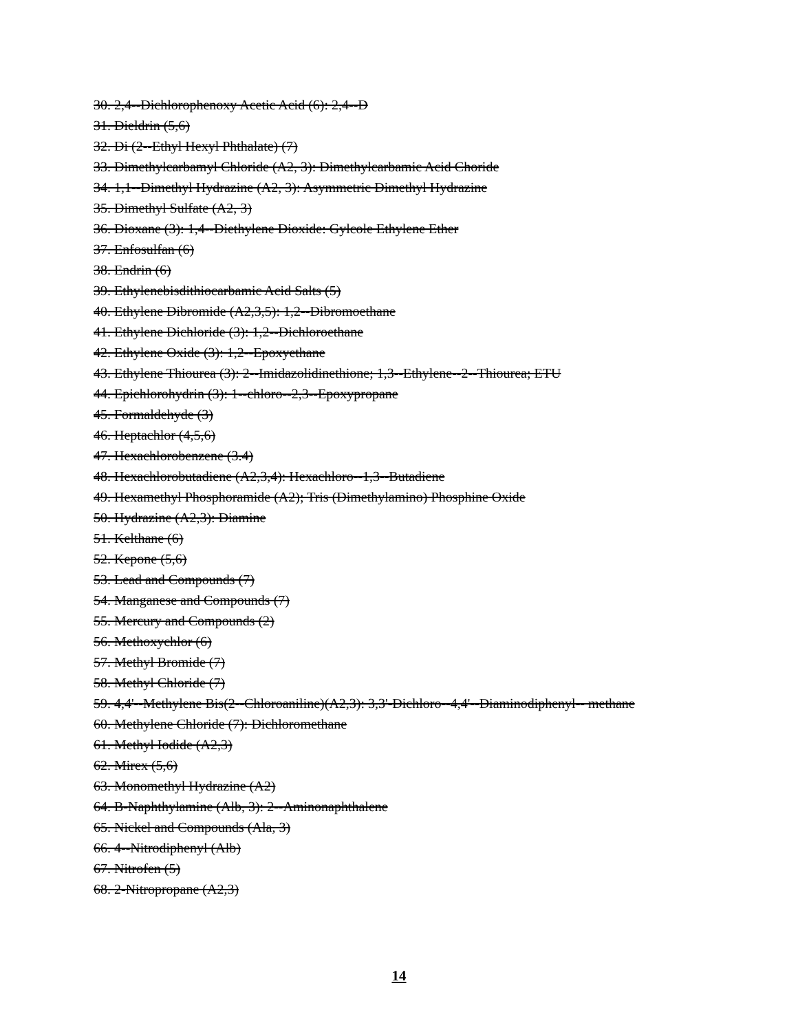30. 2,4--Dichlorophenoxy Acetic Acid (6): 2,4--D
31. Dieldrin (5,6)
32. Di (2--Ethyl Hexyl Phthalate) (7)
33. Dimethylcarbamyl Chloride (A2, 3): Dimethylcarbamic Acid Choride
34. 1,1--Dimethyl Hydrazine (A2, 3): Asymmetric Dimethyl Hydrazine
35. Dimethyl Sulfate (A2, 3)
36. Dioxane (3): 1,4--Diethylene Dioxide: Gylcole Ethylene Ether
37. Enfosulfan (6)
38. Endrin (6)
39. Ethylenebisdithiocarbamic Acid Salts (5)
40. Ethylene Dibromide (A2,3,5): 1,2--Dibromoethane
41. Ethylene Dichloride (3): 1,2--Dichloroethane
42. Ethylene Oxide (3): 1,2--Epoxyethane
43. Ethylene Thiourea (3): 2--Imidazolidinethione; 1,3--Ethylene--2--Thiourea; ETU
44. Epichlorohydrin (3): 1--chloro--2,3--Epoxypropane
45. Formaldehyde (3)
46. Heptachlor (4,5,6)
47. Hexachlorobenzene (3.4)
48. Hexachlorobutadiene (A2,3,4): Hexachloro--1,3--Butadiene
49. Hexamethyl Phosphoramide (A2); Tris (Dimethylamino) Phosphine Oxide
50. Hydrazine (A2,3): Diamine
51. Kelthane (6)
52. Kepone (5,6)
53. Lead and Compounds (7)
54. Manganese and Compounds (7)
55. Mercury and Compounds (2)
56. Methoxychlor (6)
57. Methyl Bromide (7)
58. Methyl Chloride (7)
59. 4,4'--Methylene Bis(2--Chloroaniline)(A2,3): 3,3'-Dichloro--4,4'--Diaminodiphenyl-- methane
60. Methylene Chloride (7): Dichloromethane
61. Methyl Iodide (A2,3)
62. Mirex (5,6)
63. Monomethyl Hydrazine (A2)
64. B-Naphthylamine (Alb, 3): 2--Aminonaphthalene
65. Nickel and Compounds (Ala, 3)
66. 4--Nitrodiphenyl (Alb)
67. Nitrofen (5)
68. 2-Nitropropane (A2,3)
14